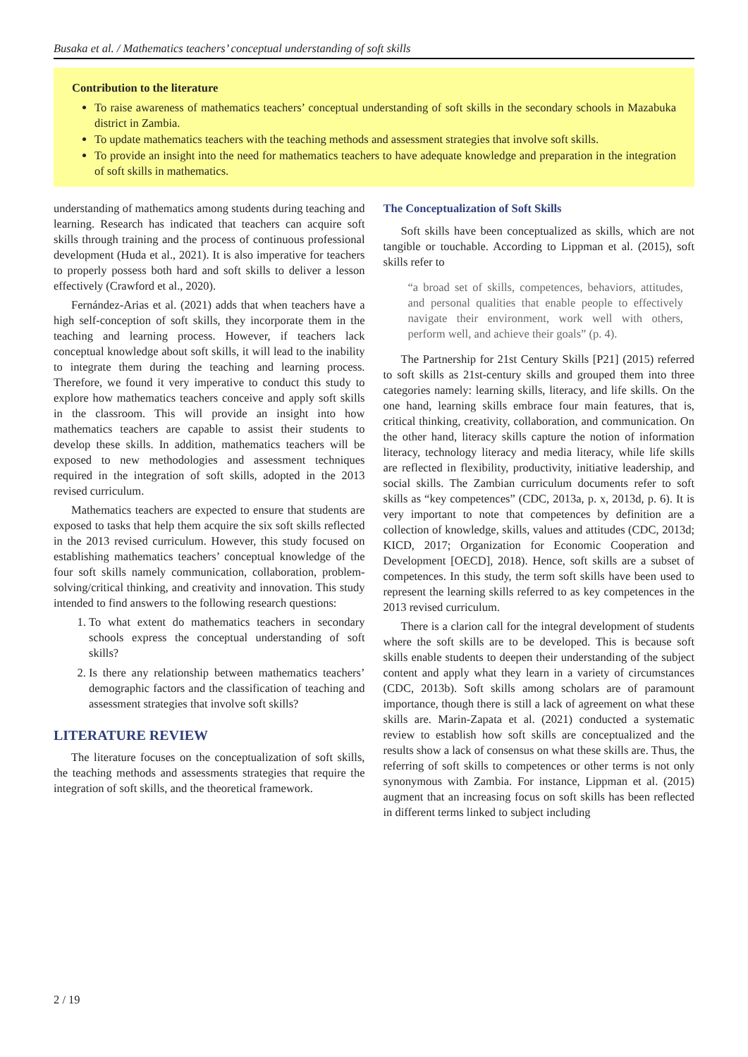Busaka et al. / Mathematics teachers’ conceptual understanding of soft skills
Contribution to the literature
To raise awareness of mathematics teachers’ conceptual understanding of soft skills in the secondary schools in Mazabuka district in Zambia.
To update mathematics teachers with the teaching methods and assessment strategies that involve soft skills.
To provide an insight into the need for mathematics teachers to have adequate knowledge and preparation in the integration of soft skills in mathematics.
understanding of mathematics among students during teaching and learning. Research has indicated that teachers can acquire soft skills through training and the process of continuous professional development (Huda et al., 2021). It is also imperative for teachers to properly possess both hard and soft skills to deliver a lesson effectively (Crawford et al., 2020).
Fernández-Arias et al. (2021) adds that when teachers have a high self-conception of soft skills, they incorporate them in the teaching and learning process. However, if teachers lack conceptual knowledge about soft skills, it will lead to the inability to integrate them during the teaching and learning process. Therefore, we found it very imperative to conduct this study to explore how mathematics teachers conceive and apply soft skills in the classroom. This will provide an insight into how mathematics teachers are capable to assist their students to develop these skills. In addition, mathematics teachers will be exposed to new methodologies and assessment techniques required in the integration of soft skills, adopted in the 2013 revised curriculum.
Mathematics teachers are expected to ensure that students are exposed to tasks that help them acquire the six soft skills reflected in the 2013 revised curriculum. However, this study focused on establishing mathematics teachers’ conceptual knowledge of the four soft skills namely communication, collaboration, problem-solving/critical thinking, and creativity and innovation. This study intended to find answers to the following research questions:
1. To what extent do mathematics teachers in secondary schools express the conceptual understanding of soft skills?
2. Is there any relationship between mathematics teachers’ demographic factors and the classification of teaching and assessment strategies that involve soft skills?
LITERATURE REVIEW
The literature focuses on the conceptualization of soft skills, the teaching methods and assessments strategies that require the integration of soft skills, and the theoretical framework.
The Conceptualization of Soft Skills
Soft skills have been conceptualized as skills, which are not tangible or touchable. According to Lippman et al. (2015), soft skills refer to
“a broad set of skills, competences, behaviors, attitudes, and personal qualities that enable people to effectively navigate their environment, work well with others, perform well, and achieve their goals” (p. 4).
The Partnership for 21st Century Skills [P21] (2015) referred to soft skills as 21st-century skills and grouped them into three categories namely: learning skills, literacy, and life skills. On the one hand, learning skills embrace four main features, that is, critical thinking, creativity, collaboration, and communication. On the other hand, literacy skills capture the notion of information literacy, technology literacy and media literacy, while life skills are reflected in flexibility, productivity, initiative leadership, and social skills. The Zambian curriculum documents refer to soft skills as “key competences” (CDC, 2013a, p. x, 2013d, p. 6). It is very important to note that competences by definition are a collection of knowledge, skills, values and attitudes (CDC, 2013d; KICD, 2017; Organization for Economic Cooperation and Development [OECD], 2018). Hence, soft skills are a subset of competences. In this study, the term soft skills have been used to represent the learning skills referred to as key competences in the 2013 revised curriculum.
There is a clarion call for the integral development of students where the soft skills are to be developed. This is because soft skills enable students to deepen their understanding of the subject content and apply what they learn in a variety of circumstances (CDC, 2013b). Soft skills among scholars are of paramount importance, though there is still a lack of agreement on what these skills are. Marin-Zapata et al. (2021) conducted a systematic review to establish how soft skills are conceptualized and the results show a lack of consensus on what these skills are. Thus, the referring of soft skills to competences or other terms is not only synonymous with Zambia. For instance, Lippman et al. (2015) augment that an increasing focus on soft skills has been reflected in different terms linked to subject including
2 / 19